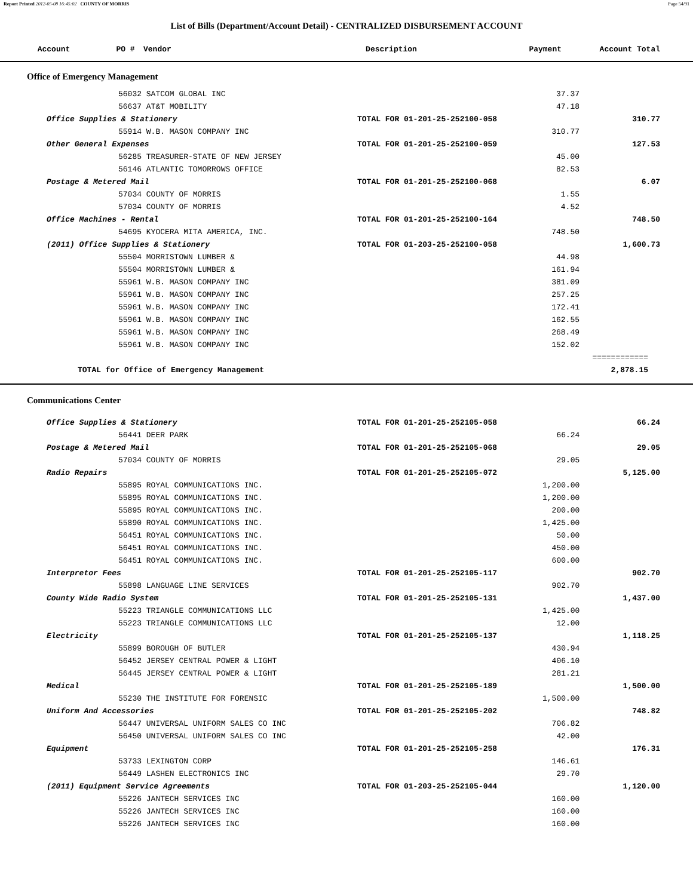Report Printed 2012-05-08 16:45:02 COUNTY OF MORRIS Page 54/91
List of Bills (Department/Account Detail) - CENTRALIZED DISBURSEMENT ACCOUNT
| Account | PO # | Vendor | Description | Payment | Account Total |
| --- | --- | --- | --- | --- | --- |
Office of Emergency Management
| | 56032 SATCOM GLOBAL INC | | 37.37 | |
| | 56637 AT&T MOBILITY | | 47.18 | |
| Office Supplies & Stationery | | TOTAL FOR 01-201-25-252100-058 | | 310.77 |
| | 55914 W.B. MASON COMPANY INC | | 310.77 | |
| Other General Expenses | | TOTAL FOR 01-201-25-252100-059 | | 127.53 |
| | 56285 TREASURER-STATE OF NEW JERSEY | | 45.00 | |
| | 56146 ATLANTIC TOMORROWS OFFICE | | 82.53 | |
| Postage & Metered Mail | | TOTAL FOR 01-201-25-252100-068 | | 6.07 |
| | 57034 COUNTY OF MORRIS | | 1.55 | |
| | 57034 COUNTY OF MORRIS | | 4.52 | |
| Office Machines - Rental | | TOTAL FOR 01-201-25-252100-164 | | 748.50 |
| | 54695 KYOCERA MITA AMERICA, INC. | | 748.50 | |
| (2011) Office Supplies & Stationery | | TOTAL FOR 01-203-25-252100-058 | | 1,600.73 |
| | 55504 MORRISTOWN LUMBER & | | 44.98 | |
| | 55504 MORRISTOWN LUMBER & | | 161.94 | |
| | 55961 W.B. MASON COMPANY INC | | 381.09 | |
| | 55961 W.B. MASON COMPANY INC | | 257.25 | |
| | 55961 W.B. MASON COMPANY INC | | 172.41 | |
| | 55961 W.B. MASON COMPANY INC | | 162.55 | |
| | 55961 W.B. MASON COMPANY INC | | 268.49 | |
| | 55961 W.B. MASON COMPANY INC | | 152.02 | |
| | | | | ============ |
| TOTAL for Office of Emergency Management | | | | 2,878.15 |
Communications Center
| Office Supplies & Stationery | | TOTAL FOR 01-201-25-252105-058 | | 66.24 |
| | 56441 DEER PARK | | 66.24 | |
| Postage & Metered Mail | | TOTAL FOR 01-201-25-252105-068 | | 29.05 |
| | 57034 COUNTY OF MORRIS | | 29.05 | |
| Radio Repairs | | TOTAL FOR 01-201-25-252105-072 | | 5,125.00 |
| | 55895 ROYAL COMMUNICATIONS INC. | | 1,200.00 | |
| | 55895 ROYAL COMMUNICATIONS INC. | | 1,200.00 | |
| | 55895 ROYAL COMMUNICATIONS INC. | | 200.00 | |
| | 55890 ROYAL COMMUNICATIONS INC. | | 1,425.00 | |
| | 56451 ROYAL COMMUNICATIONS INC. | | 50.00 | |
| | 56451 ROYAL COMMUNICATIONS INC. | | 450.00 | |
| | 56451 ROYAL COMMUNICATIONS INC. | | 600.00 | |
| Interpretor Fees | | TOTAL FOR 01-201-25-252105-117 | | 902.70 |
| | 55898 LANGUAGE LINE SERVICES | | 902.70 | |
| County Wide Radio System | | TOTAL FOR 01-201-25-252105-131 | | 1,437.00 |
| | 55223 TRIANGLE COMMUNICATIONS LLC | | 1,425.00 | |
| | 55223 TRIANGLE COMMUNICATIONS LLC | | 12.00 | |
| Electricity | | TOTAL FOR 01-201-25-252105-137 | | 1,118.25 |
| | 55899 BOROUGH OF BUTLER | | 430.94 | |
| | 56452 JERSEY CENTRAL POWER & LIGHT | | 406.10 | |
| | 56445 JERSEY CENTRAL POWER & LIGHT | | 281.21 | |
| Medical | | TOTAL FOR 01-201-25-252105-189 | | 1,500.00 |
| | 55230 THE INSTITUTE FOR FORENSIC | | 1,500.00 | |
| Uniform And Accessories | | TOTAL FOR 01-201-25-252105-202 | | 748.82 |
| | 56447 UNIVERSAL UNIFORM SALES CO INC | | 706.82 | |
| | 56450 UNIVERSAL UNIFORM SALES CO INC | | 42.00 | |
| Equipment | | TOTAL FOR 01-201-25-252105-258 | | 176.31 |
| | 53733 LEXINGTON CORP | | 146.61 | |
| | 56449 LASHEN ELECTRONICS INC | | 29.70 | |
| (2011) Equipment Service Agreements | | TOTAL FOR 01-203-25-252105-044 | | 1,120.00 |
| | 55226 JANTECH SERVICES INC | | 160.00 | |
| | 55226 JANTECH SERVICES INC | | 160.00 | |
| | 55226 JANTECH SERVICES INC | | 160.00 | |